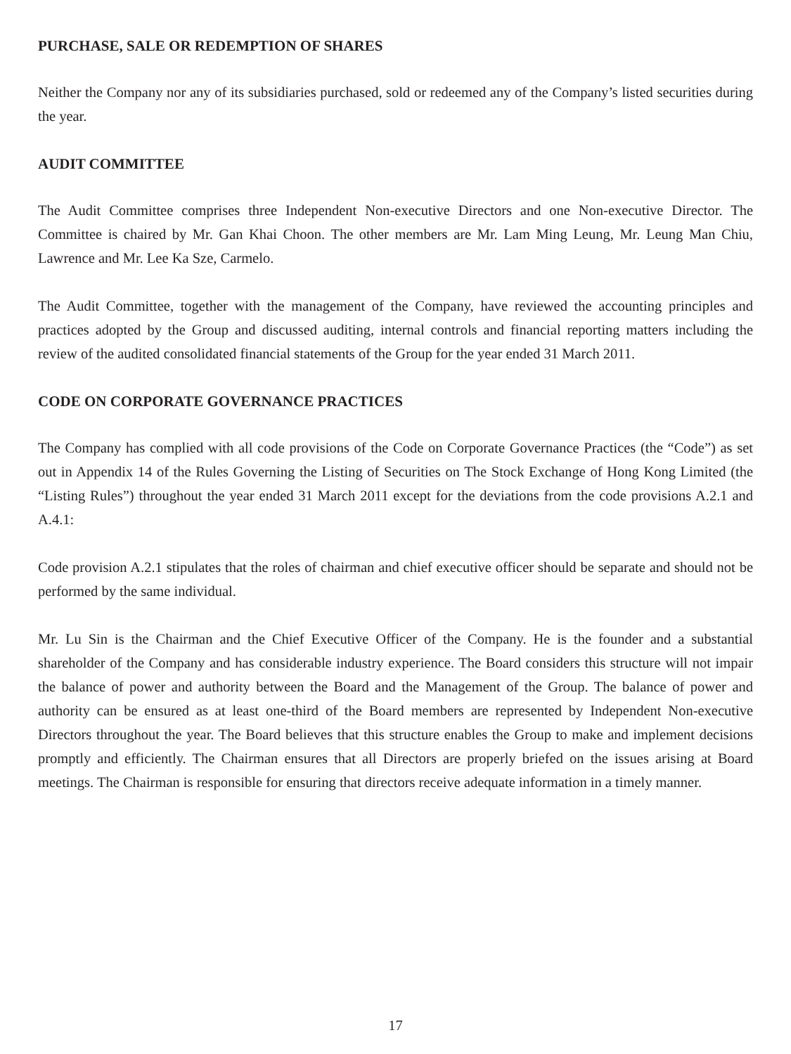PURCHASE, SALE OR REDEMPTION OF SHARES
Neither the Company nor any of its subsidiaries purchased, sold or redeemed any of the Company’s listed securities during the year.
AUDIT COMMITTEE
The Audit Committee comprises three Independent Non-executive Directors and one Non-executive Director. The Committee is chaired by Mr. Gan Khai Choon. The other members are Mr. Lam Ming Leung, Mr. Leung Man Chiu, Lawrence and Mr. Lee Ka Sze, Carmelo.
The Audit Committee, together with the management of the Company, have reviewed the accounting principles and practices adopted by the Group and discussed auditing, internal controls and financial reporting matters including the review of the audited consolidated financial statements of the Group for the year ended 31 March 2011.
CODE ON CORPORATE GOVERNANCE PRACTICES
The Company has complied with all code provisions of the Code on Corporate Governance Practices (the “Code”) as set out in Appendix 14 of the Rules Governing the Listing of Securities on The Stock Exchange of Hong Kong Limited (the “Listing Rules”) throughout the year ended 31 March 2011 except for the deviations from the code provisions A.2.1 and A.4.1:
Code provision A.2.1 stipulates that the roles of chairman and chief executive officer should be separate and should not be performed by the same individual.
Mr. Lu Sin is the Chairman and the Chief Executive Officer of the Company. He is the founder and a substantial shareholder of the Company and has considerable industry experience. The Board considers this structure will not impair the balance of power and authority between the Board and the Management of the Group. The balance of power and authority can be ensured as at least one-third of the Board members are represented by Independent Non-executive Directors throughout the year. The Board believes that this structure enables the Group to make and implement decisions promptly and efficiently. The Chairman ensures that all Directors are properly briefed on the issues arising at Board meetings. The Chairman is responsible for ensuring that directors receive adequate information in a timely manner.
17